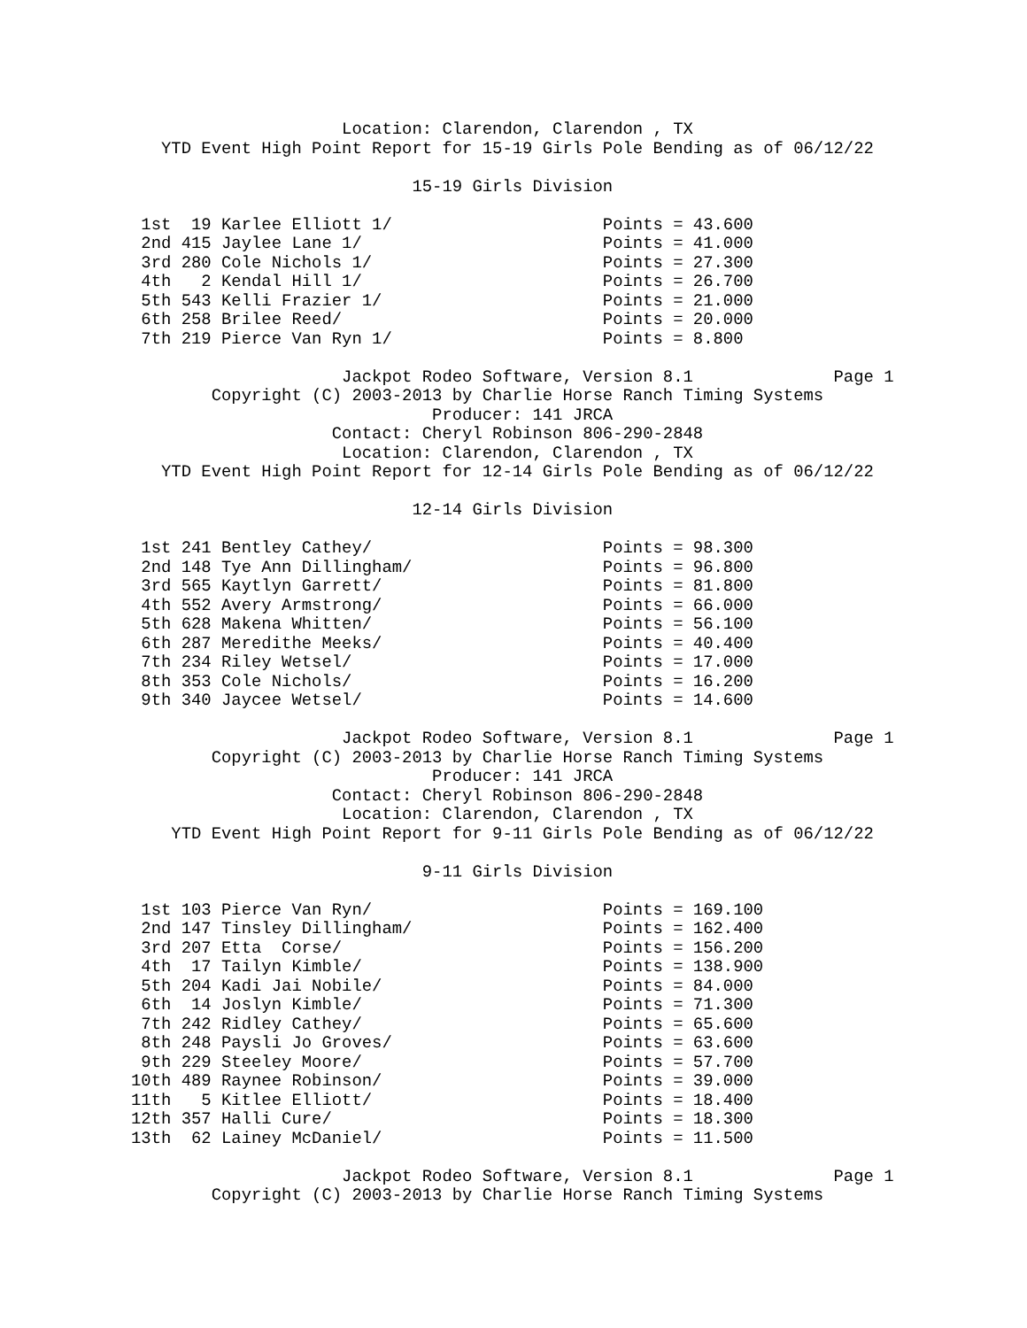Location: Clarendon, Clarendon , TX
   YTD Event High Point Report for 15-19 Girls Pole Bending as of 06/12/22

                            15-19 Girls Division

 1st  19 Karlee Elliott 1/                     Points = 43.600
 2nd 415 Jaylee Lane 1/                        Points = 41.000
 3rd 280 Cole Nichols 1/                       Points = 27.300
 4th   2 Kendal Hill 1/                        Points = 26.700
 5th 543 Kelli Frazier 1/                      Points = 21.000
 6th 258 Brilee Reed/                          Points = 20.000
 7th 219 Pierce Van Ryn 1/                     Points = 8.800

                     Jackpot Rodeo Software, Version 8.1              Page 1
        Copyright (C) 2003-2013 by Charlie Horse Ranch Timing Systems
                              Producer: 141 JRCA
                    Contact: Cheryl Robinson 806-290-2848
                     Location: Clarendon, Clarendon , TX
   YTD Event High Point Report for 12-14 Girls Pole Bending as of 06/12/22

                            12-14 Girls Division

 1st 241 Bentley Cathey/                       Points = 98.300
 2nd 148 Tye Ann Dillingham/                   Points = 96.800
 3rd 565 Kaytlyn Garrett/                      Points = 81.800
 4th 552 Avery Armstrong/                      Points = 66.000
 5th 628 Makena Whitten/                       Points = 56.100
 6th 287 Meredithe Meeks/                      Points = 40.400
 7th 234 Riley Wetsel/                         Points = 17.000
 8th 353 Cole Nichols/                         Points = 16.200
 9th 340 Jaycee Wetsel/                        Points = 14.600

                     Jackpot Rodeo Software, Version 8.1              Page 1
        Copyright (C) 2003-2013 by Charlie Horse Ranch Timing Systems
                              Producer: 141 JRCA
                    Contact: Cheryl Robinson 806-290-2848
                     Location: Clarendon, Clarendon , TX
    YTD Event High Point Report for 9-11 Girls Pole Bending as of 06/12/22

                             9-11 Girls Division

 1st 103 Pierce Van Ryn/                       Points = 169.100
 2nd 147 Tinsley Dillingham/                   Points = 162.400
 3rd 207 Etta  Corse/                          Points = 156.200
 4th  17 Tailyn Kimble/                        Points = 138.900
 5th 204 Kadi Jai Nobile/                      Points = 84.000
 6th  14 Joslyn Kimble/                        Points = 71.300
 7th 242 Ridley Cathey/                        Points = 65.600
 8th 248 Paysli Jo Groves/                     Points = 63.600
 9th 229 Steeley Moore/                        Points = 57.700
10th 489 Raynee Robinson/                      Points = 39.000
11th   5 Kitlee Elliott/                       Points = 18.400
12th 357 Halli Cure/                           Points = 18.300
13th  62 Lainey McDaniel/                      Points = 11.500

                     Jackpot Rodeo Software, Version 8.1              Page 1
        Copyright (C) 2003-2013 by Charlie Horse Ranch Timing Systems